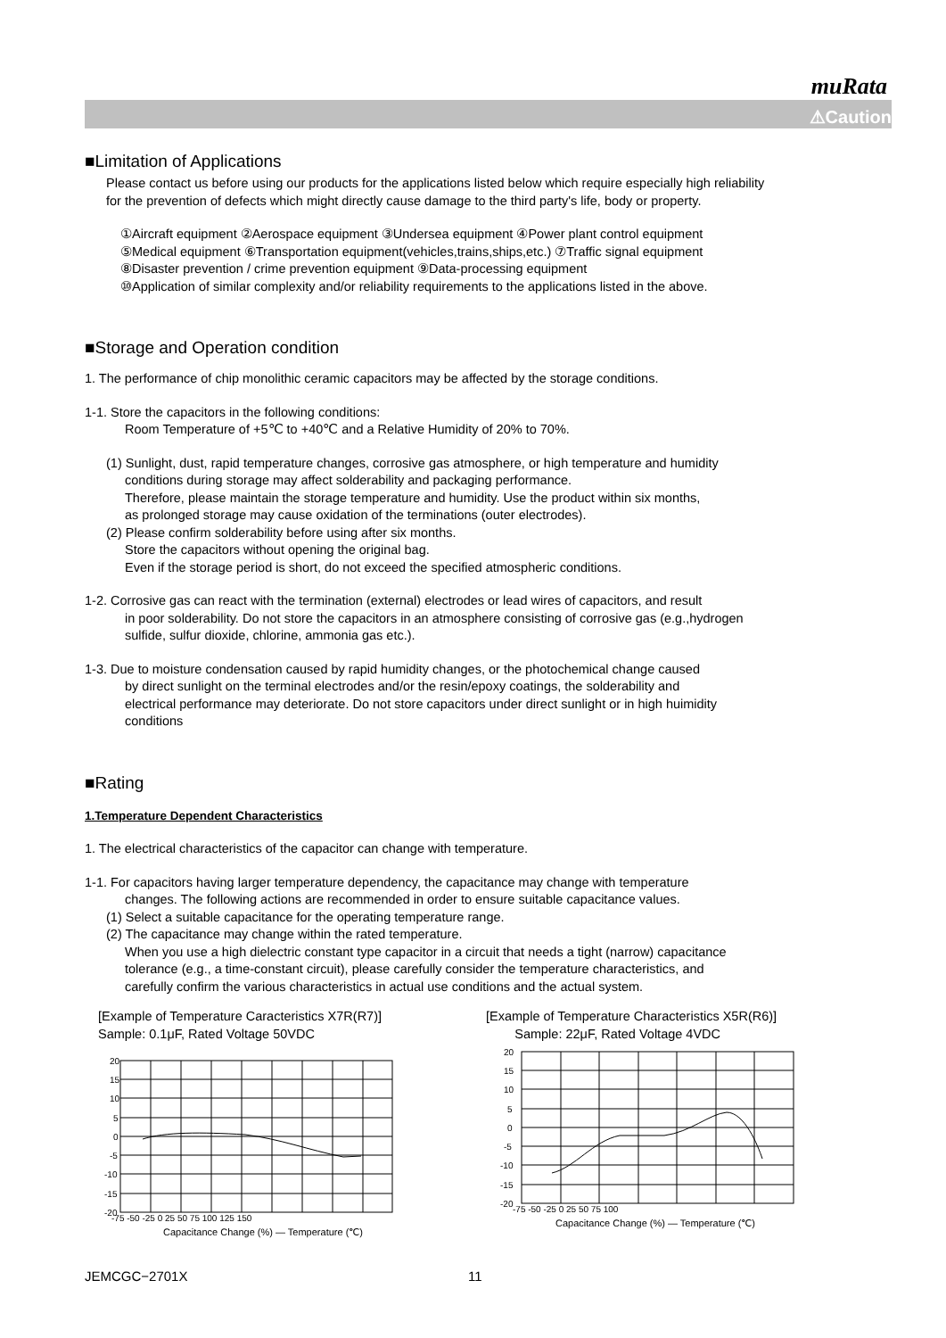muRata
⚠Caution
■Limitation of Applications
Please contact us before using our products for the applications listed below which require especially high reliability
for the prevention of defects which might directly cause damage to the third party's life, body or property.
①Aircraft equipment ②Aerospace equipment ③Undersea equipment ④Power plant control equipment
⑤Medical equipment ⑥Transportation equipment(vehicles,trains,ships,etc.) ⑦Traffic signal equipment
⑧Disaster prevention / crime prevention equipment ⑨Data-processing equipment
⑩Application of similar complexity and/or reliability requirements to the applications listed in the above.
■Storage and Operation condition
1. The performance of chip monolithic ceramic capacitors may be affected by the storage conditions.
1-1. Store the capacitors in the following conditions:
Room Temperature of +5℃ to +40℃ and a Relative Humidity of 20% to 70%.
(1) Sunlight, dust, rapid temperature changes, corrosive gas atmosphere, or high temperature and humidity
conditions during storage may affect solderability and packaging performance.
Therefore, please maintain the storage temperature and humidity. Use the product within six months,
as prolonged storage may cause oxidation of the terminations (outer electrodes).
(2) Please confirm solderability before using after six months.
Store the capacitors without opening the original bag.
Even if the storage period is short, do not exceed the specified atmospheric conditions.
1-2. Corrosive gas can react with the termination (external) electrodes or lead wires of capacitors, and result
in poor solderability. Do not store the capacitors in an atmosphere consisting of corrosive gas (e.g.,hydrogen
sulfide, sulfur dioxide, chlorine, ammonia gas etc.).
1-3. Due to moisture condensation caused by rapid humidity changes, or the photochemical change caused
by direct sunlight on the terminal electrodes and/or the resin/epoxy coatings, the solderability and
electrical performance may deteriorate. Do not store capacitors under direct sunlight or in high huimidity
conditions
■Rating
1.Temperature Dependent Characteristics
1. The electrical characteristics of the capacitor can change with temperature.
1-1. For capacitors having larger temperature dependency, the capacitance may change with temperature
changes. The following actions are recommended in order to ensure suitable capacitance values.
(1) Select a suitable capacitance for the operating temperature range.
(2) The capacitance may change within the rated temperature.
When you use a high dielectric constant type capacitor in a circuit that needs a tight (narrow) capacitance
tolerance (e.g., a time-constant circuit), please carefully consider the temperature characteristics, and
carefully confirm the various characteristics in actual use conditions and the actual system.
[Example of Temperature Caracteristics X7R(R7)]
Sample: 0.1μF, Rated Voltage 50VDC
20
15
10
5
0
-5
-10
-15
-20
-75 -50 -25 0 25 50 75 100 125 150
Capacitance Change (%) — Temperature (℃)
[Example of Temperature Characteristics X5R(R6)]
Sample: 22μF, Rated Voltage 4VDC
20
15
10
5
0
-5
-10
-15
-20
-75 -50 -25 0 25 50 75 100
Capacitance Change (%) — Temperature (℃)
JEMCGC−2701X 11